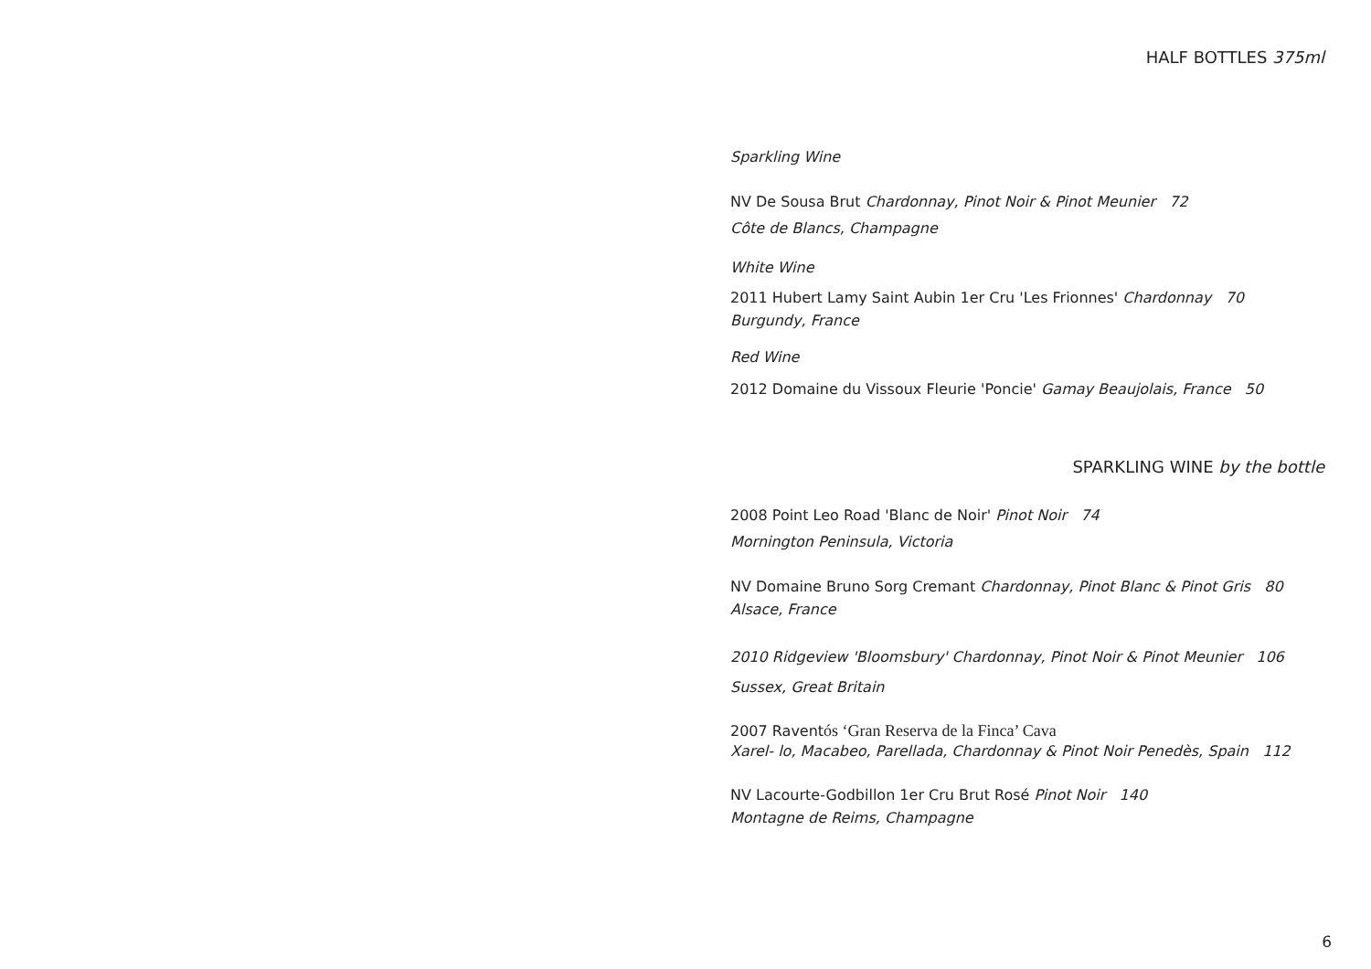HALF BOTTLES 375ml
Sparkling Wine
NV De Sousa Brut Chardonnay, Pinot Noir & Pinot Meunier 72
Côte de Blancs, Champagne
White Wine
2011 Hubert Lamy Saint Aubin 1er Cru 'Les Frionnes' Chardonnay 70
Burgundy, France
Red Wine
2012 Domaine du Vissoux Fleurie 'Poncie' Gamay Beaujolais, France 50
SPARKLING WINE by the bottle
2008 Point Leo Road 'Blanc de Noir' Pinot Noir 74
Mornington Peninsula, Victoria
NV Domaine Bruno Sorg Cremant Chardonnay, Pinot Blanc & Pinot Gris 80
Alsace, France
2010 Ridgeview 'Bloomsbury' Chardonnay, Pinot Noir & Pinot Meunier 106
Sussex, Great Britain
2007 Raventós ‘Gran Reserva de la Finca’ Cava
Xarel- lo, Macabeo, Parellada, Chardonnay & Pinot Noir Penedès, Spain 112
NV Lacourte-Godbillon 1er Cru Brut Rosé Pinot Noir 140
Montagne de Reims, Champagne
6